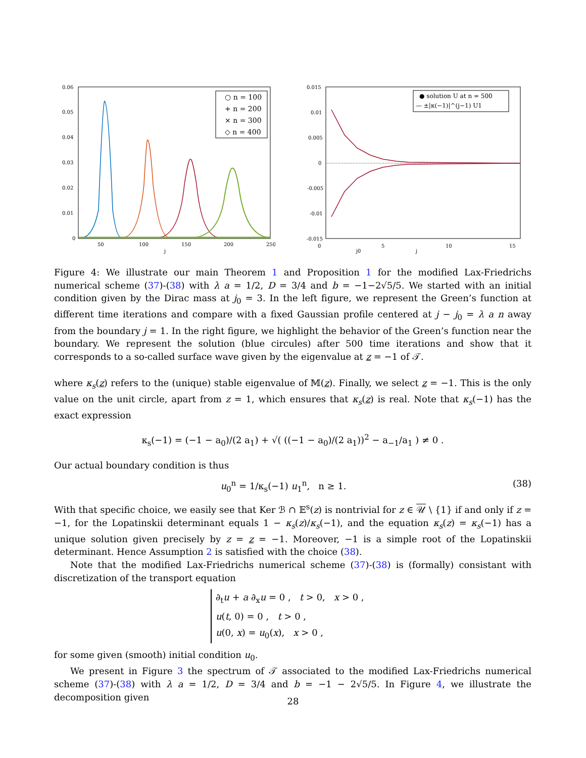0.06
0.05
0.04
0.03
0.02
0.01
0
50
100
150
200
250
j
○ n = 100
+ n = 200
× n = 300
◇ n = 400
0.015
0.01
0.005
0
-0.005
-0.01
-0.015
0
j0
5
j
10
15
● solution U at n = 500
— ±|κ(−1)|^(j−1) U1
Figure 4: We illustrate our main Theorem 1 and Proposition 1 for the modified Lax-Friedrichs numerical scheme (37)-(38) with λ a = 1/2, D = 3/4 and b = −1−2√5/5. We started with an initial condition given by the Dirac mass at j<sub>0</sub> = 3. In the left figure, we represent the Green’s function at different time iterations and compare with a fixed Gaussian profile centered at j − j<sub>0</sub> = λ a n away from the boundary j = 1. In the right figure, we highlight the behavior of the Green’s function near the boundary. We represent the solution (blue circules) after 500 time iterations and show that it corresponds to a so-called surface wave given by the eigenvalue at z = −1 of 𝒯.
where κ<sub>s</sub>(z) refers to the (unique) stable eigenvalue of 𝕄(z). Finally, we select z = −1. This is the only value on the unit circle, apart from z = 1, which ensures that κ<sub>s</sub>(z) is real. Note that κ<sub>s</sub>(−1) has the exact expression
κ<sub>s</sub>(−1) = (−1 − a<sub>0</sub>)/(2 a<sub>1</sub>) + √( ((−1 − a<sub>0</sub>)/(2 a<sub>1</sub>))<sup>2</sup> − a<sub>−1</sub>/a<sub>1</sub> ) ≠ 0 .
Our actual boundary condition is thus
u<sub>0</sub><sup>n</sup> = 1/κ<sub>s</sub>(−1) u<sub>1</sub><sup>n</sup>, n ≥ 1. (38)
With that specific choice, we easily see that Ker ℬ ∩ 𝔼<sup>s</sup>(z) is nontrivial for z ∈ 𝒰 \ {1} if and only if z = −1, for the Lopatinskii determinant equals 1 − κ<sub>s</sub>(z)/κ<sub>s</sub>(−1), and the equation κ<sub>s</sub>(z) = κ<sub>s</sub>(−1) has a unique solution given precisely by z = z = −1. Moreover, −1 is a simple root of the Lopatinskii determinant. Hence Assumption 2 is satisfied with the choice (38).
Note that the modified Lax-Friedrichs numerical scheme (37)-(38) is (formally) consistant with discretization of the transport equation
∂<sub>t</sub>u + a ∂<sub>x</sub>u = 0 , t > 0, x > 0 ,
u(t, 0) = 0 , t > 0 ,
u(0, x) = u<sub>0</sub>(x), x > 0 ,
for some given (smooth) initial condition u<sub>0</sub>.
We present in Figure 3 the spectrum of 𝒯 associated to the modified Lax-Friedrichs numerical scheme (37)-(38) with λ a = 1/2, D = 3/4 and b = −1 − 2√5/5. In Figure 4, we illustrate the decomposition given
28